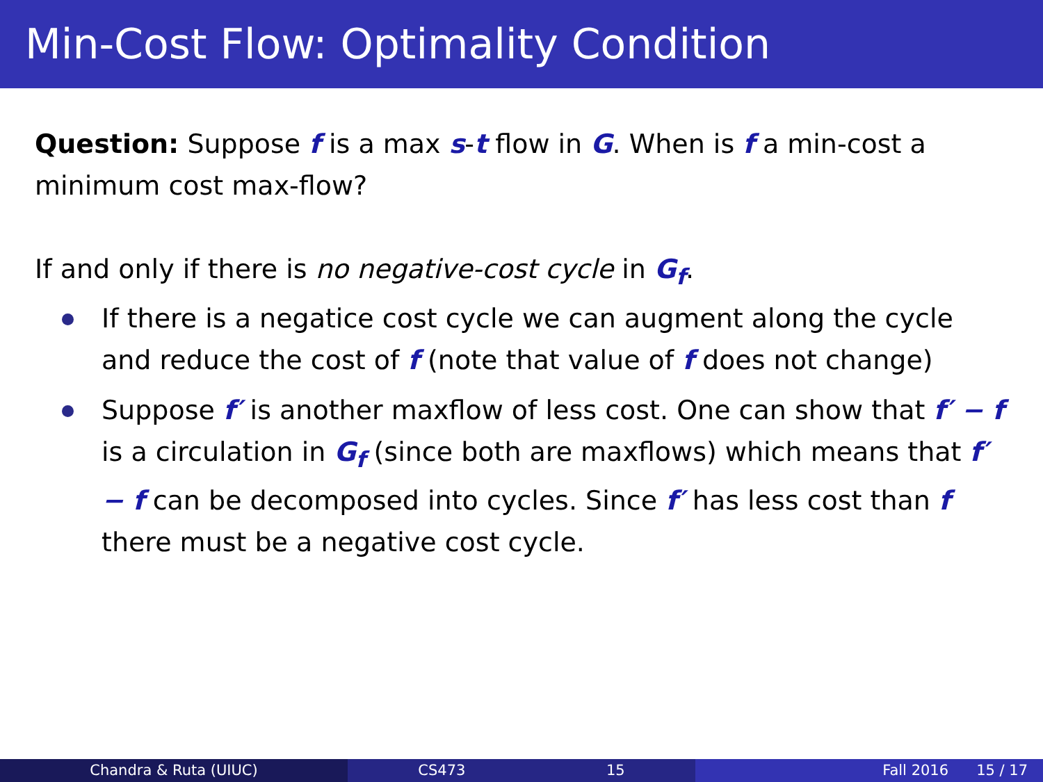Min-Cost Flow: Optimality Condition
Question: Suppose f is a max s-t flow in G. When is f a min-cost a minimum cost max-flow?
If and only if there is no negative-cost cycle in G<sub>f</sub>.
If there is a negatice cost cycle we can augment along the cycle and reduce the cost of f (note that value of f does not change)
Suppose f′ is another maxflow of less cost. One can show that f′ − f is a circulation in G<sub>f</sub> (since both are maxflows) which means that f′ − f can be decomposed into cycles. Since f′ has less cost than f there must be a negative cost cycle.
Chandra & Ruta (UIUC) CS473 15 Fall 2016 15 / 17